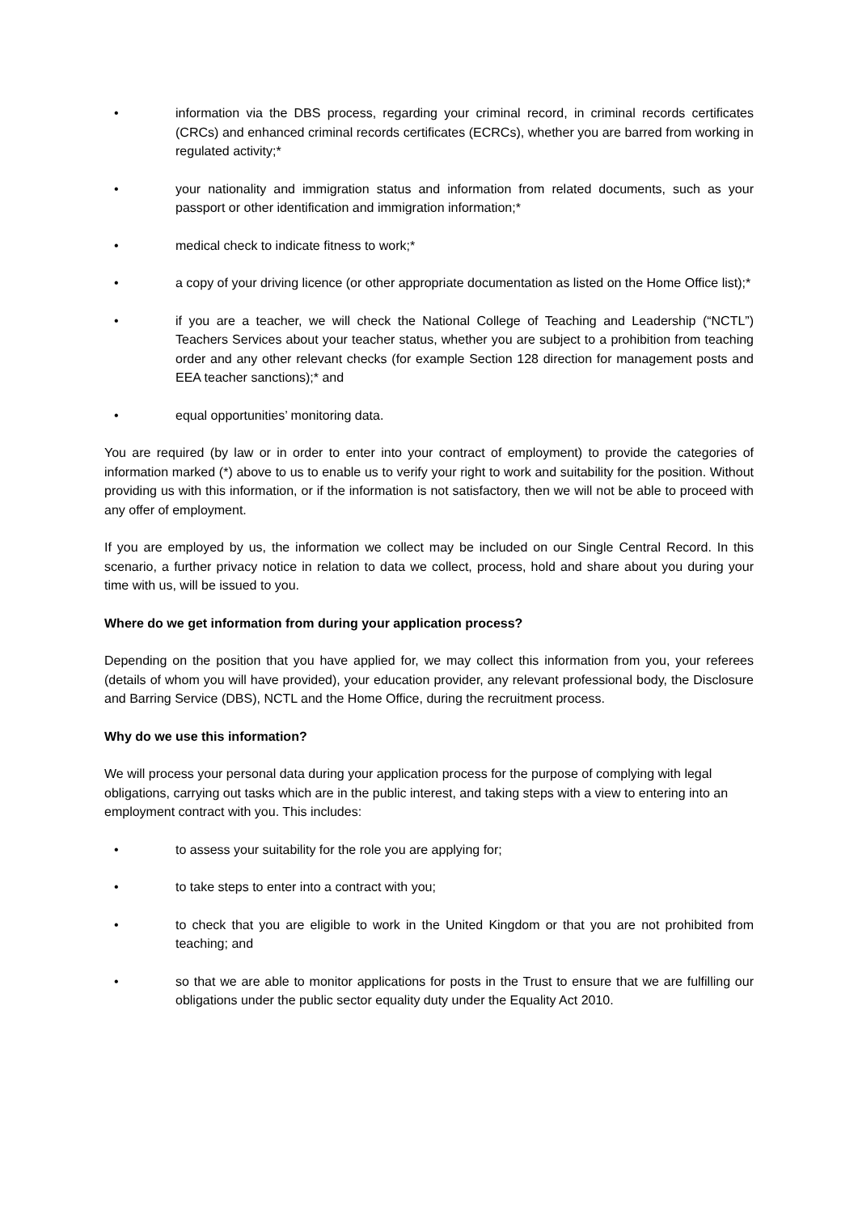• information via the DBS process, regarding your criminal record, in criminal records certificates (CRCs) and enhanced criminal records certificates (ECRCs), whether you are barred from working in regulated activity;*
• your nationality and immigration status and information from related documents, such as your passport or other identification and immigration information;*
• medical check to indicate fitness to work;*
• a copy of your driving licence (or other appropriate documentation as listed on the Home Office list);*
• if you are a teacher, we will check the National College of Teaching and Leadership (“NCTL”) Teachers Services about your teacher status, whether you are subject to a prohibition from teaching order and any other relevant checks (for example Section 128 direction for management posts and EEA teacher sanctions);* and
• equal opportunities’ monitoring data.
You are required (by law or in order to enter into your contract of employment) to provide the categories of information marked (*) above to us to enable us to verify your right to work and suitability for the position. Without providing us with this information, or if the information is not satisfactory, then we will not be able to proceed with any offer of employment.
If you are employed by us, the information we collect may be included on our Single Central Record. In this scenario, a further privacy notice in relation to data we collect, process, hold and share about you during your time with us, will be issued to you.
Where do we get information from during your application process?
Depending on the position that you have applied for, we may collect this information from you, your referees (details of whom you will have provided), your education provider, any relevant professional body, the Disclosure and Barring Service (DBS), NCTL and the Home Office, during the recruitment process.
Why do we use this information?
We will process your personal data during your application process for the purpose of complying with legal obligations, carrying out tasks which are in the public interest, and taking steps with a view to entering into an employment contract with you. This includes:
• to assess your suitability for the role you are applying for;
• to take steps to enter into a contract with you;
• to check that you are eligible to work in the United Kingdom or that you are not prohibited from teaching; and
• so that we are able to monitor applications for posts in the Trust to ensure that we are fulfilling our obligations under the public sector equality duty under the Equality Act 2010.